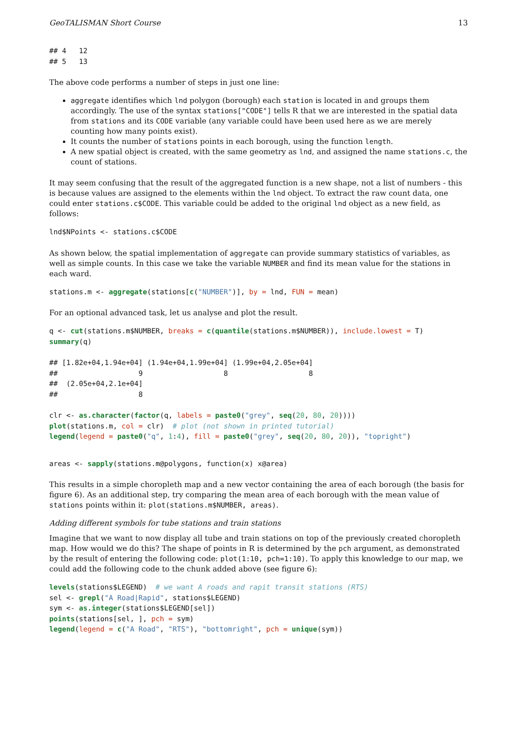GeoTALISMAN Short Course 13
## 4   12
## 5   13
The above code performs a number of steps in just one line:
aggregate identifies which lnd polygon (borough) each station is located in and groups them accordingly. The use of the syntax stations["CODE"] tells R that we are interested in the spatial data from stations and its CODE variable (any variable could have been used here as we are merely counting how many points exist).
It counts the number of stations points in each borough, using the function length.
A new spatial object is created, with the same geometry as lnd, and assigned the name stations.c, the count of stations.
It may seem confusing that the result of the aggregated function is a new shape, not a list of numbers - this is because values are assigned to the elements within the lnd object. To extract the raw count data, one could enter stations.c$CODE. This variable could be added to the original lnd object as a new field, as follows:
lnd$NPoints <- stations.c$CODE
As shown below, the spatial implementation of aggregate can provide summary statistics of variables, as well as simple counts. In this case we take the variable NUMBER and find its mean value for the stations in each ward.
stations.m <- aggregate(stations[c("NUMBER")], by = lnd, FUN = mean)
For an optional advanced task, let us analyse and plot the result.
q <- cut(stations.m$NUMBER, breaks = c(quantile(stations.m$NUMBER)), include.lowest = T)
summary(q)
## [1.82e+04,1.94e+04] (1.94e+04,1.99e+04] (1.99e+04,2.05e+04] 
##                   9                   8                   8 
##  (2.05e+04,2.1e+04] 
##                   8 
clr <- as.character(factor(q, labels = paste0("grey", seq(20, 80, 20))))
plot(stations.m, col = clr)  # plot (not shown in printed tutorial)
legend(legend = paste0("q", 1:4), fill = paste0("grey", seq(20, 80, 20)), "topright")
areas <- sapply(stations.m@polygons, function(x) x@area)
This results in a simple choropleth map and a new vector containing the area of each borough (the basis for figure 6). As an additional step, try comparing the mean area of each borough with the mean value of stations points within it: plot(stations.m$NUMBER, areas).
Adding different symbols for tube stations and train stations
Imagine that we want to now display all tube and train stations on top of the previously created choropleth map. How would we do this? The shape of points in R is determined by the pch argument, as demonstrated by the result of entering the following code: plot(1:10, pch=1:10). To apply this knowledge to our map, we could add the following code to the chunk added above (see figure 6):
levels(stations$LEGEND)  # we want A roads and rapit transit stations (RTS)
sel <- grepl("A Road|Rapid", stations$LEGEND)
sym <- as.integer(stations$LEGEND[sel])
points(stations[sel, ], pch = sym)
legend(legend = c("A Road", "RTS"), "bottomright", pch = unique(sym))